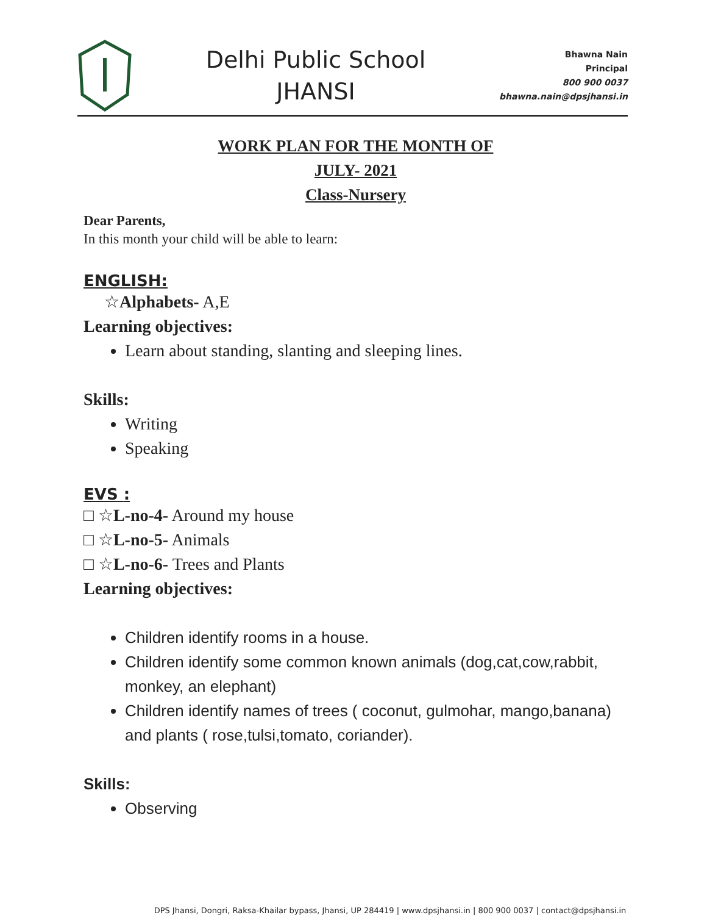Delhi Public School
JHANSI
Bhawna Nain
Principal
800 900 0037
bhawna.nain@dpsjhansi.in
WORK PLAN FOR THE MONTH OF
JULY- 2021
Class-Nursery
Dear Parents,
In this month your child will be able to learn:
ENGLISH:
☆Alphabets- A,E
Learning objectives:
Learn about standing, slanting and sleeping lines.
Skills:
Writing
Speaking
EVS :
□ ☆L-no-4- Around my house
□ ☆L-no-5- Animals
□ ☆L-no-6- Trees and Plants
Learning objectives:
Children identify rooms in a house.
Children identify some common known animals (dog,cat,cow,rabbit,
monkey, an elephant)
Children identify names of trees ( coconut, gulmohar, mango,banana) and plants ( rose,tulsi,tomato, coriander).
Skills:
Observing
DPS Jhansi, Dongri, Raksa-Khailar bypass, Jhansi, UP 284419 | www.dpsjhansi.in | 800 900 0037 | contact@dpsjhansi.in